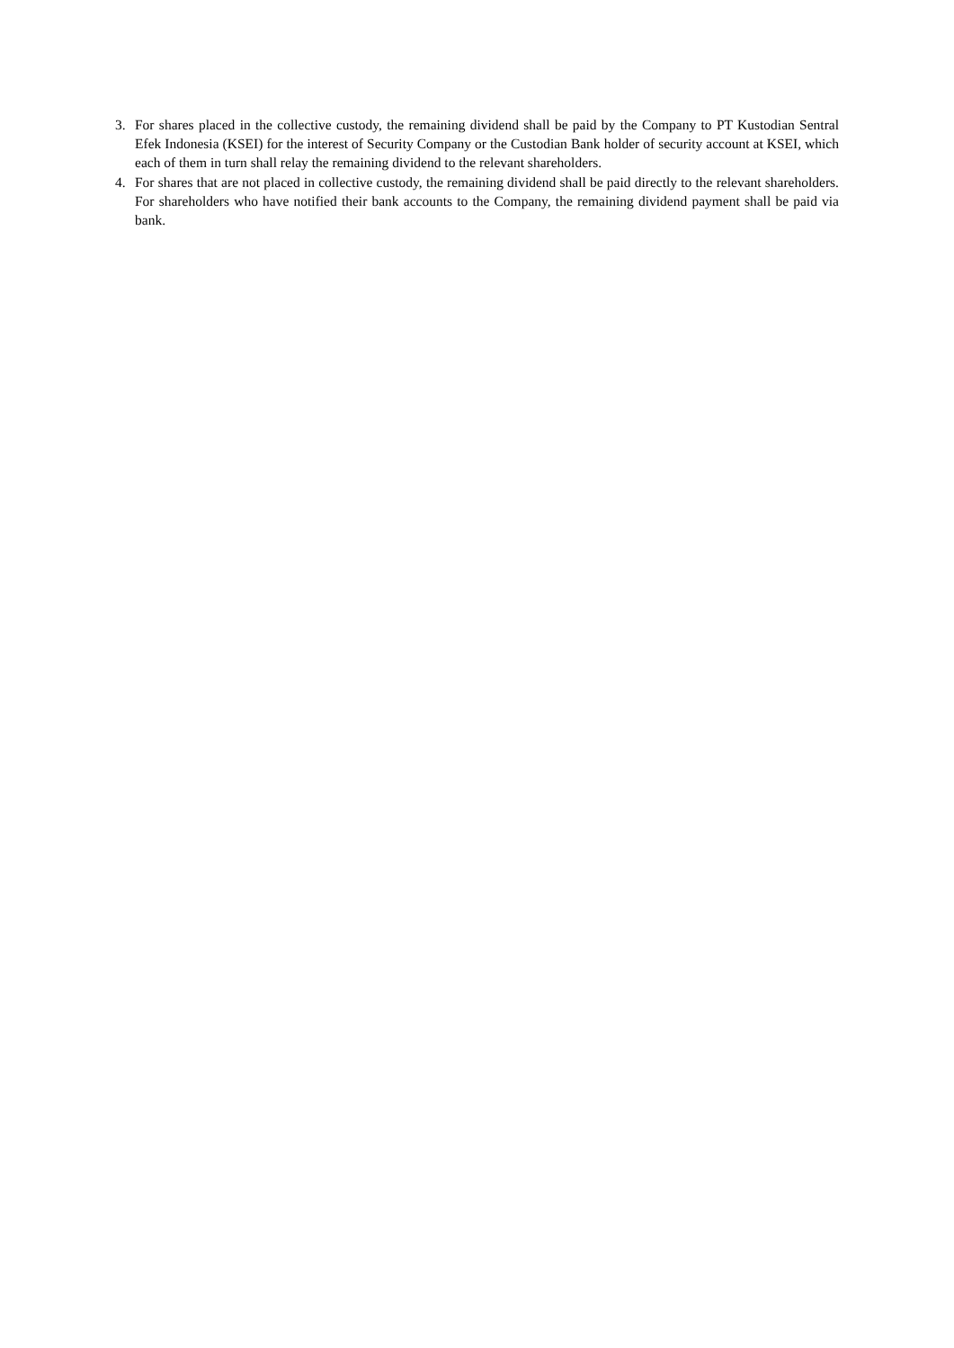3. For shares placed in the collective custody, the remaining dividend shall be paid by the Company to PT Kustodian Sentral Efek Indonesia (KSEI) for the interest of Security Company or the Custodian Bank holder of security account at KSEI, which each of them in turn shall relay the remaining dividend to the relevant shareholders.
4. For shares that are not placed in collective custody, the remaining dividend shall be paid directly to the relevant shareholders. For shareholders who have notified their bank accounts to the Company, the remaining dividend payment shall be paid via bank.